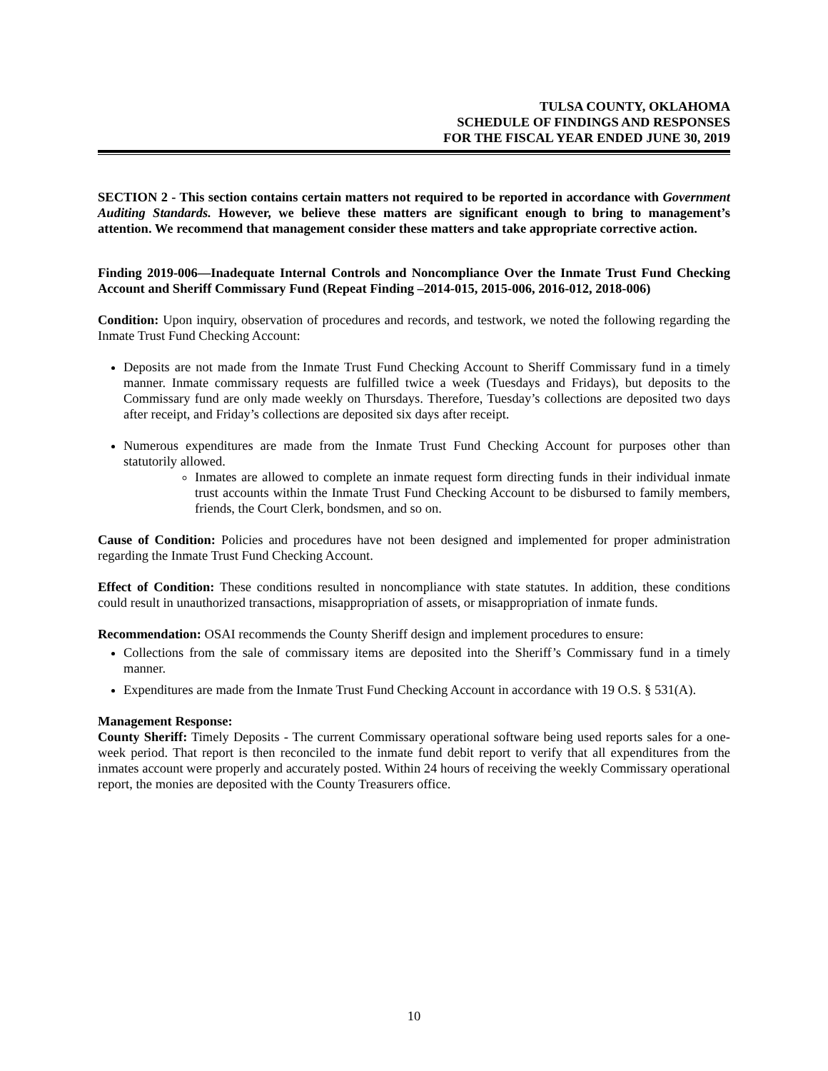TULSA COUNTY, OKLAHOMA
SCHEDULE OF FINDINGS AND RESPONSES
FOR THE FISCAL YEAR ENDED JUNE 30, 2019
SECTION 2 - This section contains certain matters not required to be reported in accordance with Government Auditing Standards. However, we believe these matters are significant enough to bring to management’s attention. We recommend that management consider these matters and take appropriate corrective action.
Finding 2019-006—Inadequate Internal Controls and Noncompliance Over the Inmate Trust Fund Checking Account and Sheriff Commissary Fund (Repeat Finding –2014-015, 2015-006, 2016-012, 2018-006)
Condition: Upon inquiry, observation of procedures and records, and testwork, we noted the following regarding the Inmate Trust Fund Checking Account:
Deposits are not made from the Inmate Trust Fund Checking Account to Sheriff Commissary fund in a timely manner. Inmate commissary requests are fulfilled twice a week (Tuesdays and Fridays), but deposits to the Commissary fund are only made weekly on Thursdays. Therefore, Tuesday’s collections are deposited two days after receipt, and Friday’s collections are deposited six days after receipt.
Numerous expenditures are made from the Inmate Trust Fund Checking Account for purposes other than statutorily allowed.
Inmates are allowed to complete an inmate request form directing funds in their individual inmate trust accounts within the Inmate Trust Fund Checking Account to be disbursed to family members, friends, the Court Clerk, bondsmen, and so on.
Cause of Condition: Policies and procedures have not been designed and implemented for proper administration regarding the Inmate Trust Fund Checking Account.
Effect of Condition: These conditions resulted in noncompliance with state statutes. In addition, these conditions could result in unauthorized transactions, misappropriation of assets, or misappropriation of inmate funds.
Recommendation: OSAI recommends the County Sheriff design and implement procedures to ensure:
Collections from the sale of commissary items are deposited into the Sheriff’s Commissary fund in a timely manner.
Expenditures are made from the Inmate Trust Fund Checking Account in accordance with 19 O.S. § 531(A).
Management Response:
County Sheriff: Timely Deposits - The current Commissary operational software being used reports sales for a one-week period. That report is then reconciled to the inmate fund debit report to verify that all expenditures from the inmates account were properly and accurately posted. Within 24 hours of receiving the weekly Commissary operational report, the monies are deposited with the County Treasurers office.
10